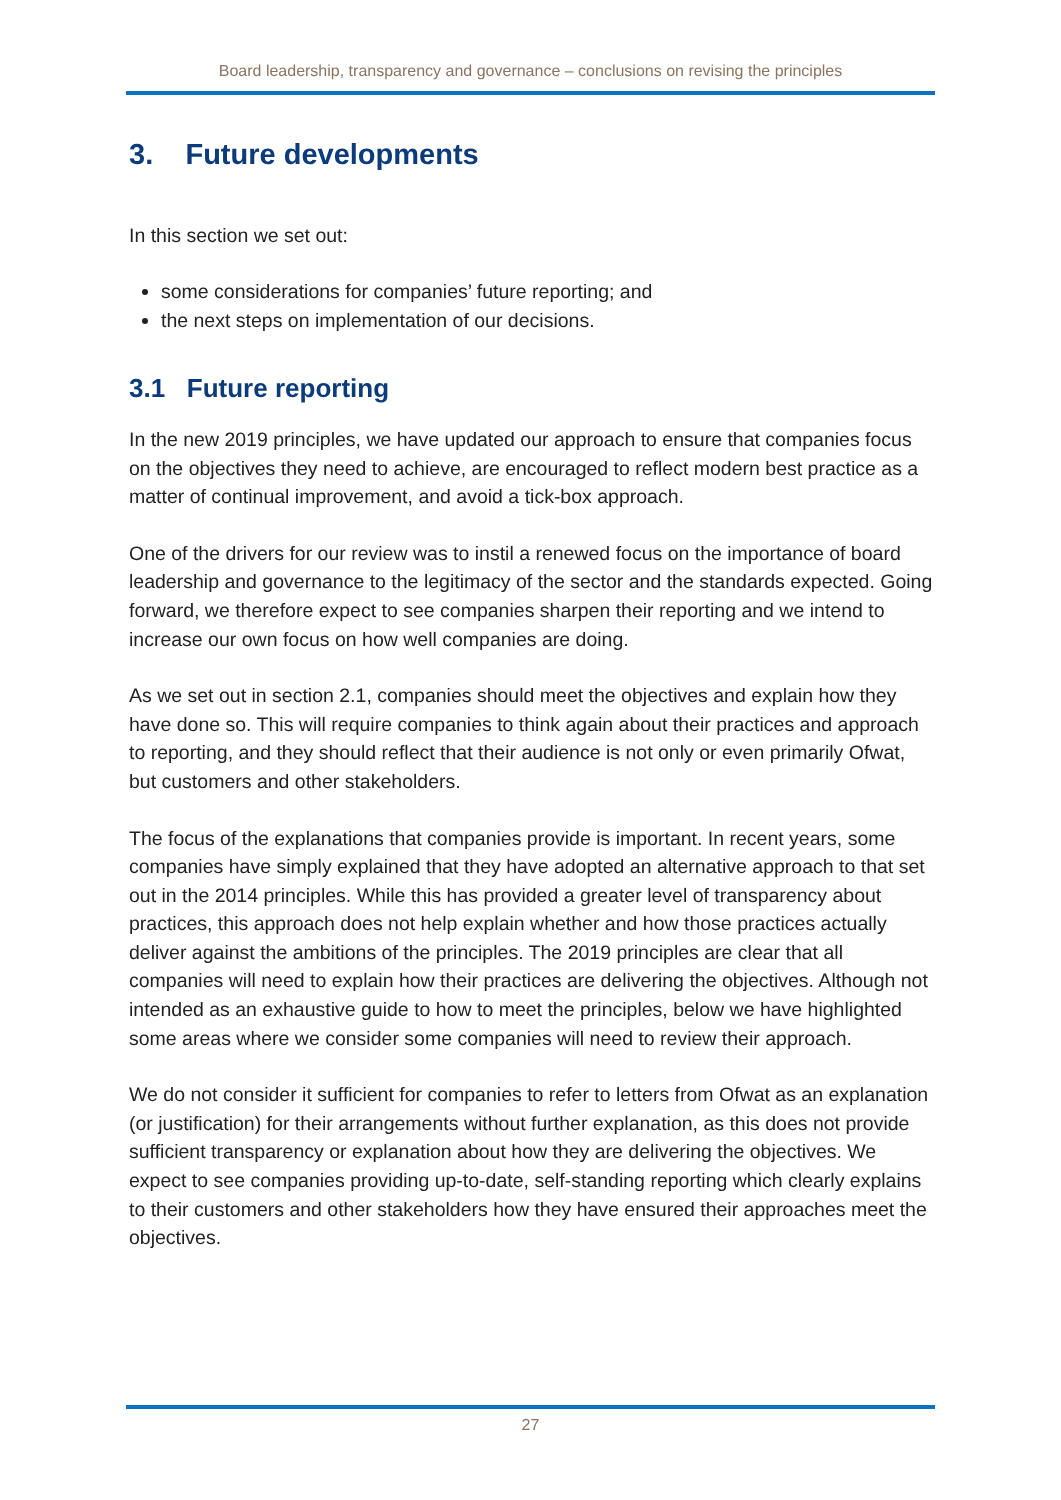Board leadership, transparency and governance – conclusions on revising the principles
3. Future developments
In this section we set out:
some considerations for companies’ future reporting; and
the next steps on implementation of our decisions.
3.1 Future reporting
In the new 2019 principles, we have updated our approach to ensure that companies focus on the objectives they need to achieve, are encouraged to reflect modern best practice as a matter of continual improvement, and avoid a tick-box approach.
One of the drivers for our review was to instil a renewed focus on the importance of board leadership and governance to the legitimacy of the sector and the standards expected. Going forward, we therefore expect to see companies sharpen their reporting and we intend to increase our own focus on how well companies are doing.
As we set out in section 2.1, companies should meet the objectives and explain how they have done so. This will require companies to think again about their practices and approach to reporting, and they should reflect that their audience is not only or even primarily Ofwat, but customers and other stakeholders.
The focus of the explanations that companies provide is important. In recent years, some companies have simply explained that they have adopted an alternative approach to that set out in the 2014 principles. While this has provided a greater level of transparency about practices, this approach does not help explain whether and how those practices actually deliver against the ambitions of the principles. The 2019 principles are clear that all companies will need to explain how their practices are delivering the objectives. Although not intended as an exhaustive guide to how to meet the principles, below we have highlighted some areas where we consider some companies will need to review their approach.
We do not consider it sufficient for companies to refer to letters from Ofwat as an explanation (or justification) for their arrangements without further explanation, as this does not provide sufficient transparency or explanation about how they are delivering the objectives. We expect to see companies providing up-to-date, self-standing reporting which clearly explains to their customers and other stakeholders how they have ensured their approaches meet the objectives.
27